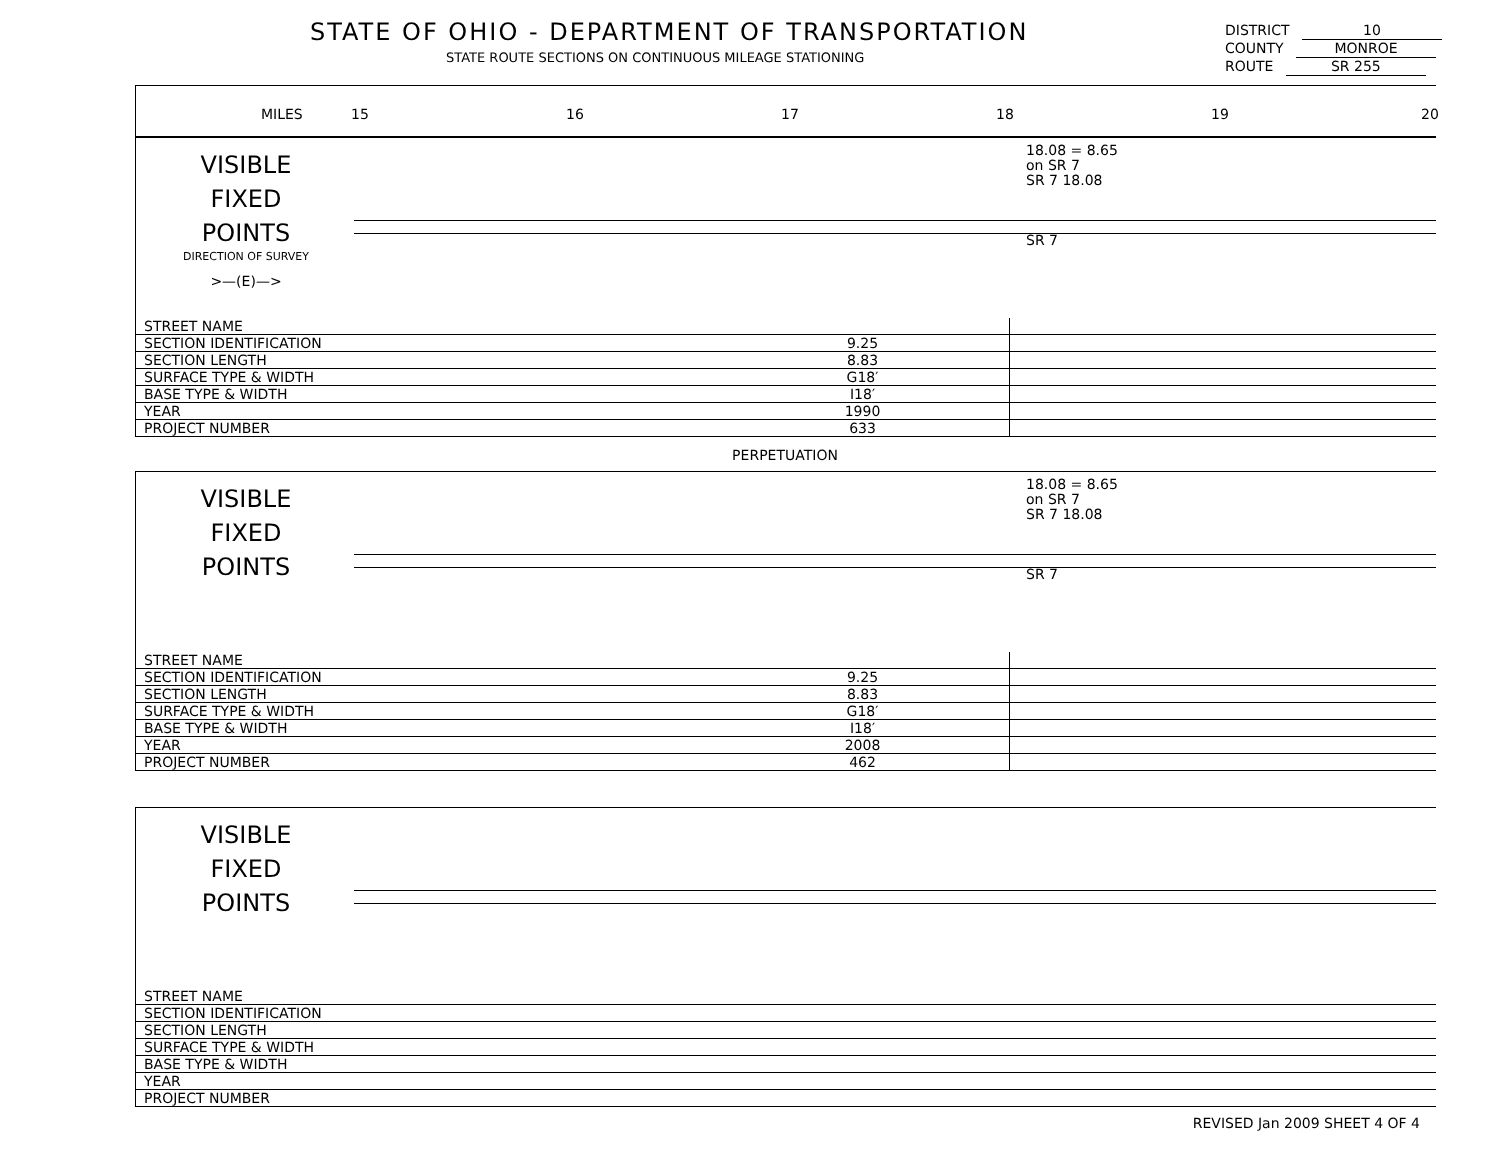STATE OF OHIO - DEPARTMENT OF TRANSPORTATION
STATE ROUTE SECTIONS ON CONTINUOUS MILEAGE STATIONING
DISTRICT 10
COUNTY MONROE
ROUTE SR 255
MILES 15 16 17 18 19 20
VISIBLE
FIXED
POINTS
DIRECTION OF SURVEY
>—(E)—>
18.08 = 8.65
on SR 7
SR 7 18.08
SR 7
| STREET NAME | | | |
| SECTION IDENTIFICATION | 9.25 | | |
| SECTION LENGTH | 8.83 | | |
| SURFACE TYPE & WIDTH | G18′ | | |
| BASE TYPE & WIDTH | I18′ | | |
| YEAR | 1990 | | |
| PROJECT NUMBER | 633 | | |
PERPETUATION
VISIBLE
FIXED
POINTS
18.08 = 8.65
on SR 7
SR 7 18.08
SR 7
| STREET NAME | | | |
| SECTION IDENTIFICATION | 9.25 | | |
| SECTION LENGTH | 8.83 | | |
| SURFACE TYPE & WIDTH | G18′ | | |
| BASE TYPE & WIDTH | I18′ | | |
| YEAR | 2008 | | |
| PROJECT NUMBER | 462 | | |
VISIBLE
FIXED
POINTS
| STREET NAME |
| SECTION IDENTIFICATION |
| SECTION LENGTH |
| SURFACE TYPE & WIDTH |
| BASE TYPE & WIDTH |
| YEAR |
| PROJECT NUMBER |
REVISED Jan 2009 SHEET 4 OF 4